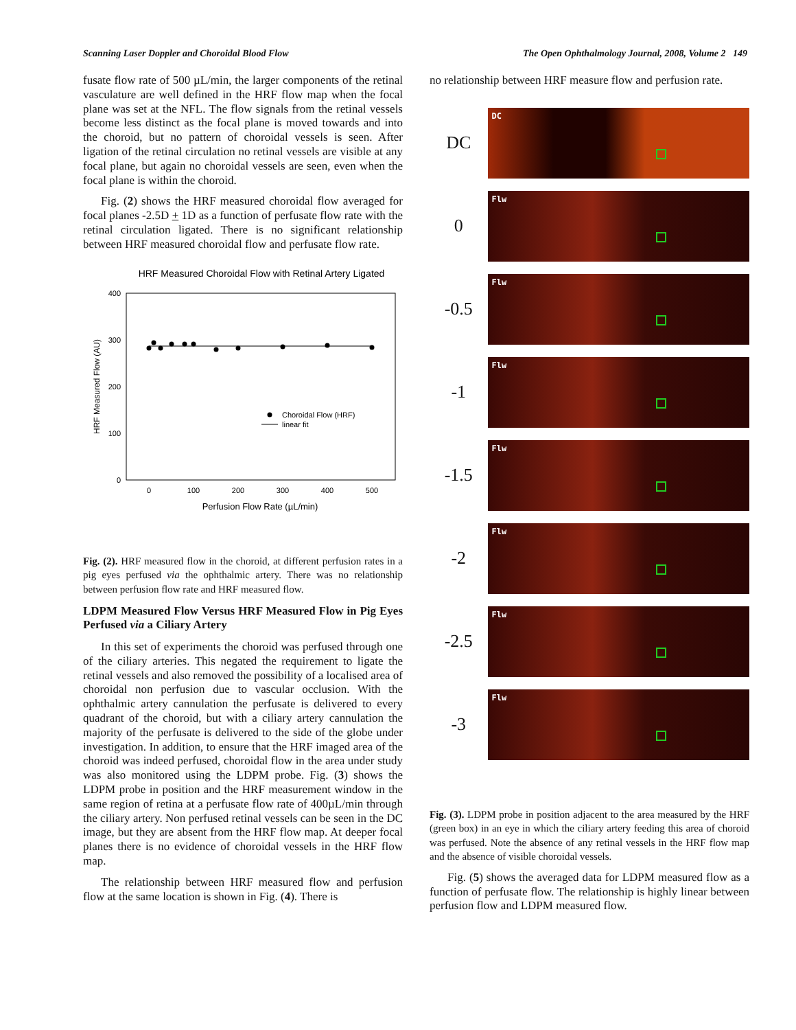Scanning Laser Doppler and Choroidal Blood Flow The Open Ophthalmology Journal, 2008, Volume 2 149
fusate flow rate of 500 µL/min, the larger components of the retinal vasculature are well defined in the HRF flow map when the focal plane was set at the NFL. The flow signals from the retinal vessels become less distinct as the focal plane is moved towards and into the choroid, but no pattern of choroidal vessels is seen. After ligation of the retinal circulation no retinal vessels are visible at any focal plane, but again no choroidal vessels are seen, even when the focal plane is within the choroid.
Fig. (2) shows the HRF measured choroidal flow averaged for focal planes -2.5D + 1D as a function of perfusate flow rate with the retinal circulation ligated. There is no significant relationship between HRF measured choroidal flow and perfusate flow rate.
HRF Measured Choroidal Flow with Retinal Artery Ligated
400
300
200
100
0
0
100
200
300
400
500
Perfusion Flow Rate (µL/min)
HRF Measured Flow (AU)
Choroidal Flow (HRF)
linear fit
Fig. (2). HRF measured flow in the choroid, at different perfusion rates in a pig eyes perfused via the ophthalmic artery. There was no relationship between perfusion flow rate and HRF measured flow.
LDPM Measured Flow Versus HRF Measured Flow in Pig Eyes Perfused via a Ciliary Artery
In this set of experiments the choroid was perfused through one of the ciliary arteries. This negated the requirement to ligate the retinal vessels and also removed the possibility of a localised area of choroidal non perfusion due to vascular occlusion. With the ophthalmic artery cannulation the perfusate is delivered to every quadrant of the choroid, but with a ciliary artery cannulation the majority of the perfusate is delivered to the side of the globe under investigation. In addition, to ensure that the HRF imaged area of the choroid was indeed perfused, choroidal flow in the area under study was also monitored using the LDPM probe. Fig. (3) shows the LDPM probe in position and the HRF measurement window in the same region of retina at a perfusate flow rate of 400µL/min through the ciliary artery. Non perfused retinal vessels can be seen in the DC image, but they are absent from the HRF flow map. At deeper focal planes there is no evidence of choroidal vessels in the HRF flow map.
The relationship between HRF measured flow and perfusion flow at the same location is shown in Fig. (4). There is
no relationship between HRF measure flow and perfusion rate.
DC
DC
0
Flw
-0.5
Flw
-1
Flw
-1.5
Flw
-2
Flw
-2.5
Flw
-3
Flw
Fig. (3). LDPM probe in position adjacent to the area measured by the HRF (green box) in an eye in which the ciliary artery feeding this area of choroid was perfused. Note the absence of any retinal vessels in the HRF flow map and the absence of visible choroidal vessels.
Fig. (5) shows the averaged data for LDPM measured flow as a function of perfusate flow. The relationship is highly linear between perfusion flow and LDPM measured flow.